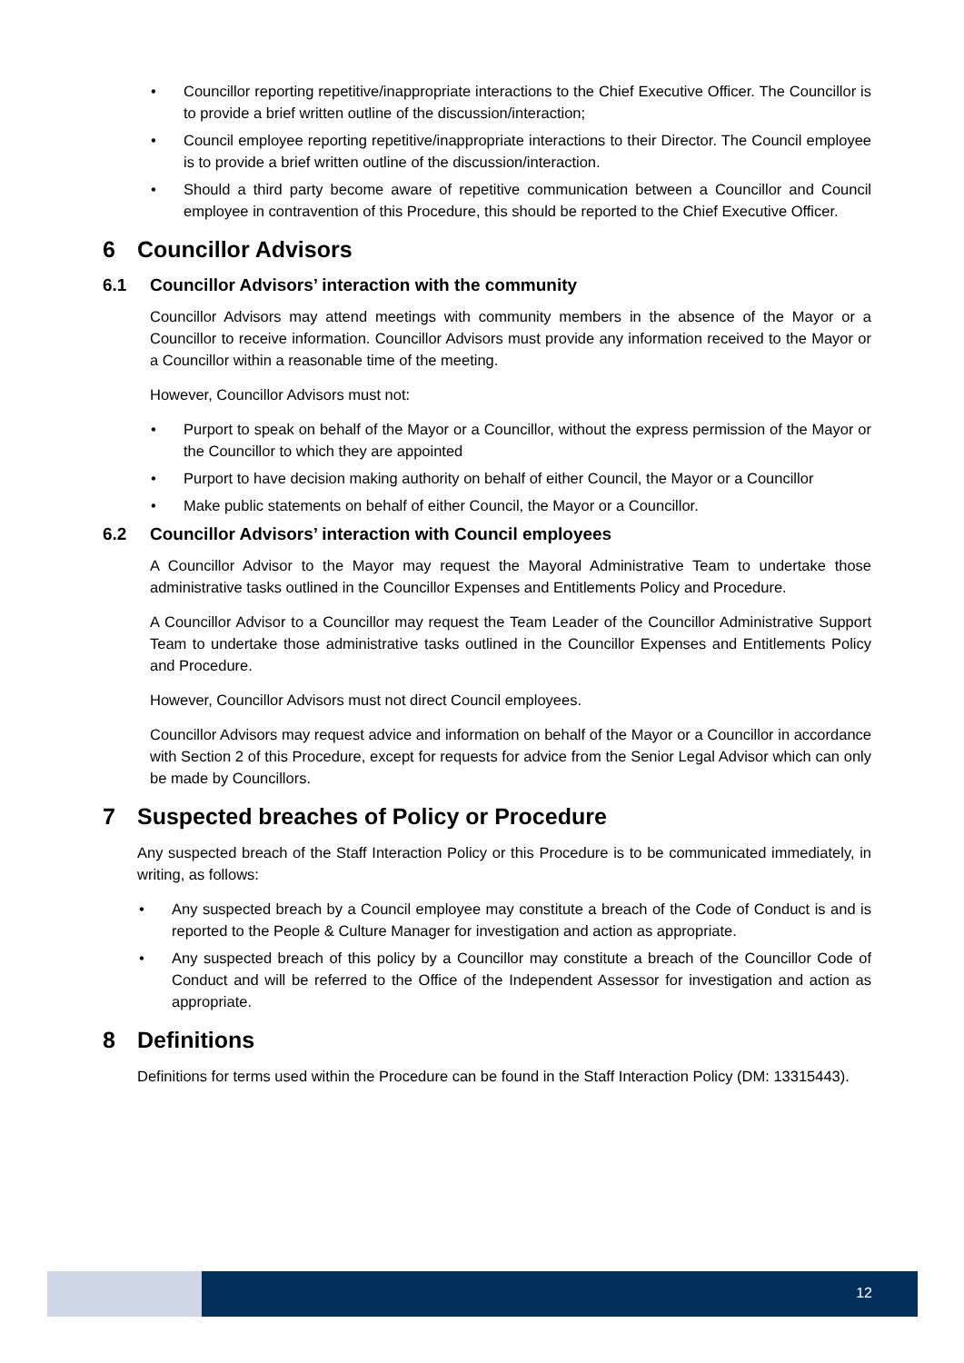• Councillor reporting repetitive/inappropriate interactions to the Chief Executive Officer. The Councillor is to provide a brief written outline of the discussion/interaction;
• Council employee reporting repetitive/inappropriate interactions to their Director. The Council employee is to provide a brief written outline of the discussion/interaction.
• Should a third party become aware of repetitive communication between a Councillor and Council employee in contravention of this Procedure, this should be reported to the Chief Executive Officer.
6 Councillor Advisors
6.1 Councillor Advisors’ interaction with the community
Councillor Advisors may attend meetings with community members in the absence of the Mayor or a Councillor to receive information. Councillor Advisors must provide any information received to the Mayor or a Councillor within a reasonable time of the meeting.
However, Councillor Advisors must not:
• Purport to speak on behalf of the Mayor or a Councillor, without the express permission of the Mayor or the Councillor to which they are appointed
• Purport to have decision making authority on behalf of either Council, the Mayor or a Councillor
• Make public statements on behalf of either Council, the Mayor or a Councillor.
6.2 Councillor Advisors’ interaction with Council employees
A Councillor Advisor to the Mayor may request the Mayoral Administrative Team to undertake those administrative tasks outlined in the Councillor Expenses and Entitlements Policy and Procedure.
A Councillor Advisor to a Councillor may request the Team Leader of the Councillor Administrative Support Team to undertake those administrative tasks outlined in the Councillor Expenses and Entitlements Policy and Procedure.
However, Councillor Advisors must not direct Council employees.
Councillor Advisors may request advice and information on behalf of the Mayor or a Councillor in accordance with Section 2 of this Procedure, except for requests for advice from the Senior Legal Advisor which can only be made by Councillors.
7 Suspected breaches of Policy or Procedure
Any suspected breach of the Staff Interaction Policy or this Procedure is to be communicated immediately, in writing, as follows:
• Any suspected breach by a Council employee may constitute a breach of the Code of Conduct is and is reported to the People & Culture Manager for investigation and action as appropriate.
• Any suspected breach of this policy by a Councillor may constitute a breach of the Councillor Code of Conduct and will be referred to the Office of the Independent Assessor for investigation and action as appropriate.
8 Definitions
Definitions for terms used within the Procedure can be found in the Staff Interaction Policy (DM: 13315443).
12